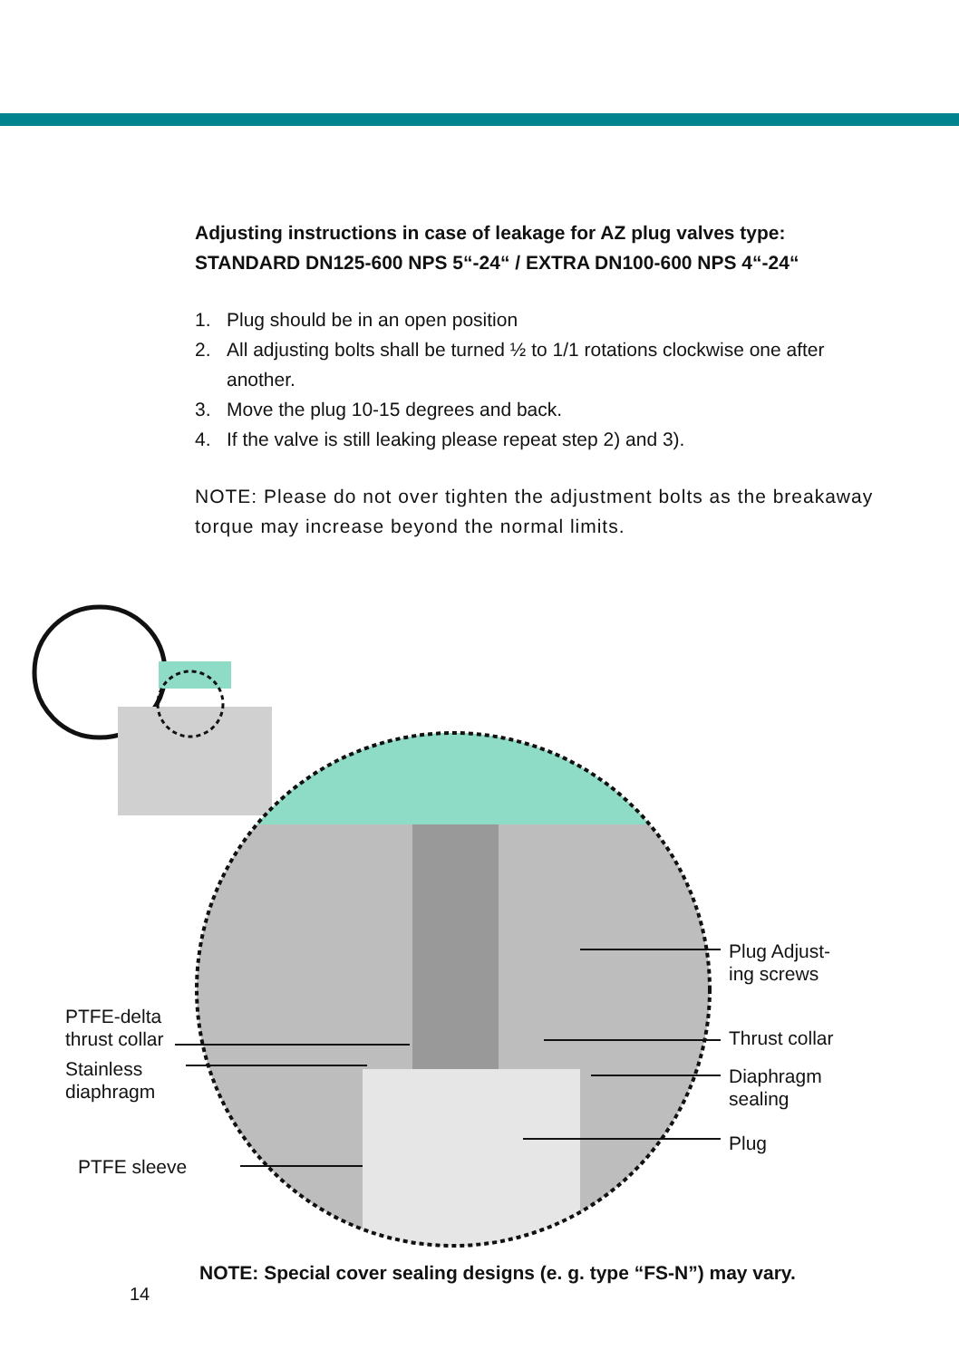Adjusting instructions in case of leakage for AZ plug valves type:
STANDARD DN125-600 NPS 5“-24“ / EXTRA DN100-600 NPS 4“-24“
1. Plug should be in an open position
2. All adjusting bolts shall be turned ½ to 1/1 rotations clockwise one after another.
3. Move the plug 10-15 degrees and back.
4. If the valve is still leaking please repeat step 2) and 3).
NOTE: Please do not over tighten the adjustment bolts as the breakaway torque may increase beyond the normal limits.
PTFE-delta
thrust collar
Stainless
diaphragm
PTFE sleeve
Plug Adjust-
ing screws
Thrust collar
Diaphragm
sealing
Plug
NOTE: Special cover sealing designs (e. g. type “FS-N”) may vary.
14